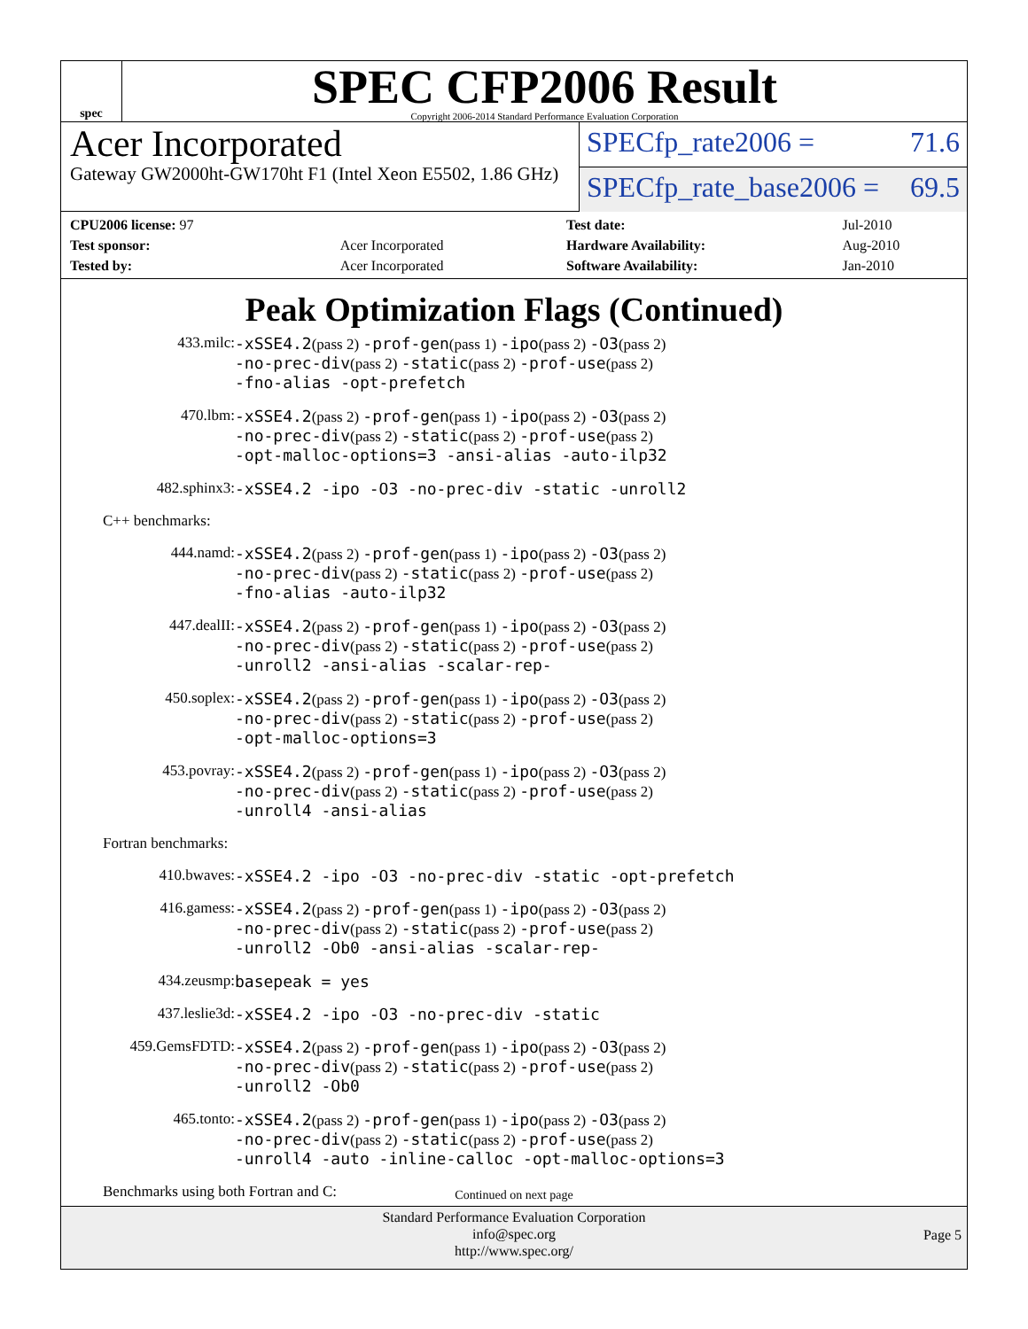spec
SPEC CFP2006 Result
Copyright 2006-2014 Standard Performance Evaluation Corporation
Acer Incorporated
Gateway GW2000ht-GW170ht F1 (Intel Xeon E5502, 1.86 GHz)
SPECfp_rate2006 = 71.6
SPECfp_rate_base2006 = 69.5
| CPU2006 license: 97 | |
| Test sponsor: | Acer Incorporated |
| Tested by: | Acer Incorporated |
| Test date: | Jul-2010 |
| Hardware Availability: | Aug-2010 |
| Software Availability: | Jan-2010 |
Peak Optimization Flags (Continued)
433.milc:
-xSSE4.2(pass 2) -prof-gen(pass 1) -ipo(pass 2) -O3(pass 2)
-no-prec-div(pass 2) -static(pass 2) -prof-use(pass 2)
-fno-alias -opt-prefetch
470.lbm:
-xSSE4.2(pass 2) -prof-gen(pass 1) -ipo(pass 2) -O3(pass 2)
-no-prec-div(pass 2) -static(pass 2) -prof-use(pass 2)
-opt-malloc-options=3 -ansi-alias -auto-ilp32
482.sphinx3:
-xSSE4.2 -ipo -O3 -no-prec-div -static -unroll2
C++ benchmarks:
444.namd:
-xSSE4.2(pass 2) -prof-gen(pass 1) -ipo(pass 2) -O3(pass 2)
-no-prec-div(pass 2) -static(pass 2) -prof-use(pass 2)
-fno-alias -auto-ilp32
447.dealII:
-xSSE4.2(pass 2) -prof-gen(pass 1) -ipo(pass 2) -O3(pass 2)
-no-prec-div(pass 2) -static(pass 2) -prof-use(pass 2)
-unroll2 -ansi-alias -scalar-rep-
450.soplex:
-xSSE4.2(pass 2) -prof-gen(pass 1) -ipo(pass 2) -O3(pass 2)
-no-prec-div(pass 2) -static(pass 2) -prof-use(pass 2)
-opt-malloc-options=3
453.povray:
-xSSE4.2(pass 2) -prof-gen(pass 1) -ipo(pass 2) -O3(pass 2)
-no-prec-div(pass 2) -static(pass 2) -prof-use(pass 2)
-unroll4 -ansi-alias
Fortran benchmarks:
410.bwaves:
-xSSE4.2 -ipo -O3 -no-prec-div -static -opt-prefetch
416.gamess:
-xSSE4.2(pass 2) -prof-gen(pass 1) -ipo(pass 2) -O3(pass 2)
-no-prec-div(pass 2) -static(pass 2) -prof-use(pass 2)
-unroll2 -Ob0 -ansi-alias -scalar-rep-
434.zeusmp:
basepeak = yes
437.leslie3d:
-xSSE4.2 -ipo -O3 -no-prec-div -static
459.GemsFDTD:
-xSSE4.2(pass 2) -prof-gen(pass 1) -ipo(pass 2) -O3(pass 2)
-no-prec-div(pass 2) -static(pass 2) -prof-use(pass 2)
-unroll2 -Ob0
465.tonto:
-xSSE4.2(pass 2) -prof-gen(pass 1) -ipo(pass 2) -O3(pass 2)
-no-prec-div(pass 2) -static(pass 2) -prof-use(pass 2)
-unroll4 -auto -inline-calloc -opt-malloc-options=3
Benchmarks using both Fortran and C:
Continued on next page
Standard Performance Evaluation Corporation
info@spec.org
http://www.spec.org/
Page 5